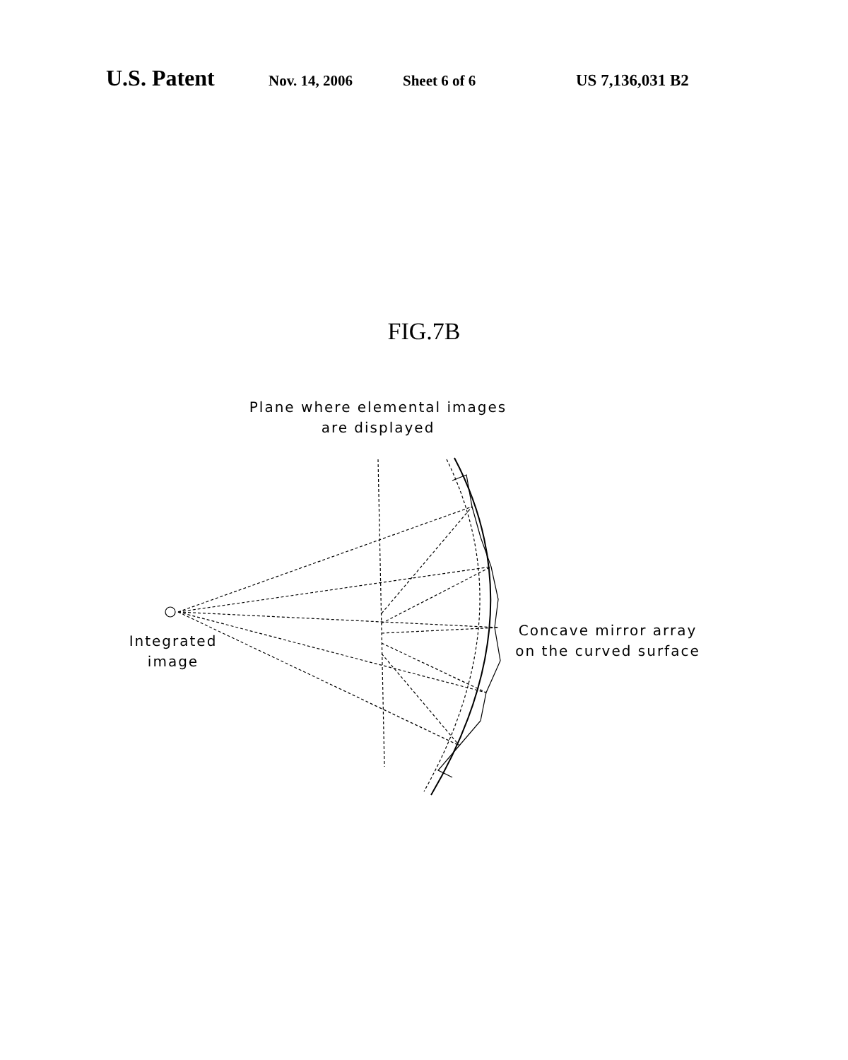U.S. Patent Nov. 14, 2006 Sheet 6 of 6 US 7,136,031 B2
FIG.7B
Plane where elemental images
are displayed
Integrated
image
Concave mirror array
on the curved surface